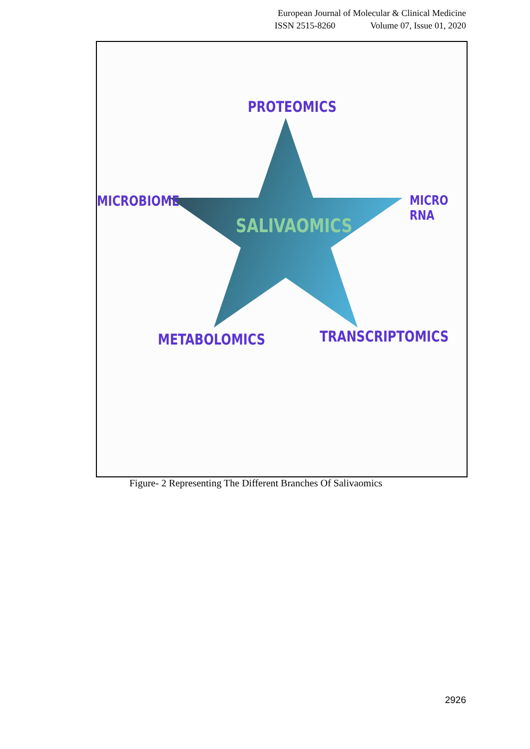European Journal of Molecular & Clinical Medicine
ISSN 2515-8260 Volume 07, Issue 01, 2020
PROTEOMICS
MICROBIOME MICRO RNA
SALIVAOMICS
METABOLOMICS TRANSCRIPTOMICS
Figure- 2 Representing The Different Branches Of Salivaomics
2926